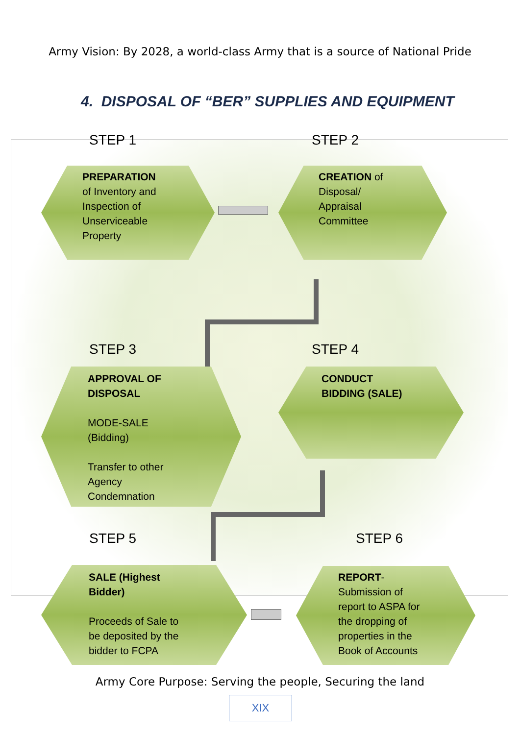Army Vision: By 2028, a world-class Army that is a source of National Pride
4. DISPOSAL OF “BER” SUPPLIES AND EQUIPMENT
STEP 1 STEP 2
PREPARATION
of Inventory and
Inspection of
Unserviceable
Property
CREATION of
Disposal/
Appraisal
Committee
STEP 3 STEP 4
APPROVAL OF
DISPOSAL
MODE-SALE
(Bidding)
Transfer to other
Agency
Condemnation
CONDUCT
BIDDING (SALE)
STEP 5 STEP 6
SALE (Highest
Bidder)
Proceeds of Sale to
be deposited by the
bidder to FCPA
REPORT-
Submission of
report to ASPA for
the dropping of
properties in the
Book of Accounts
Army Core Purpose: Serving the people, Securing the land
XIX